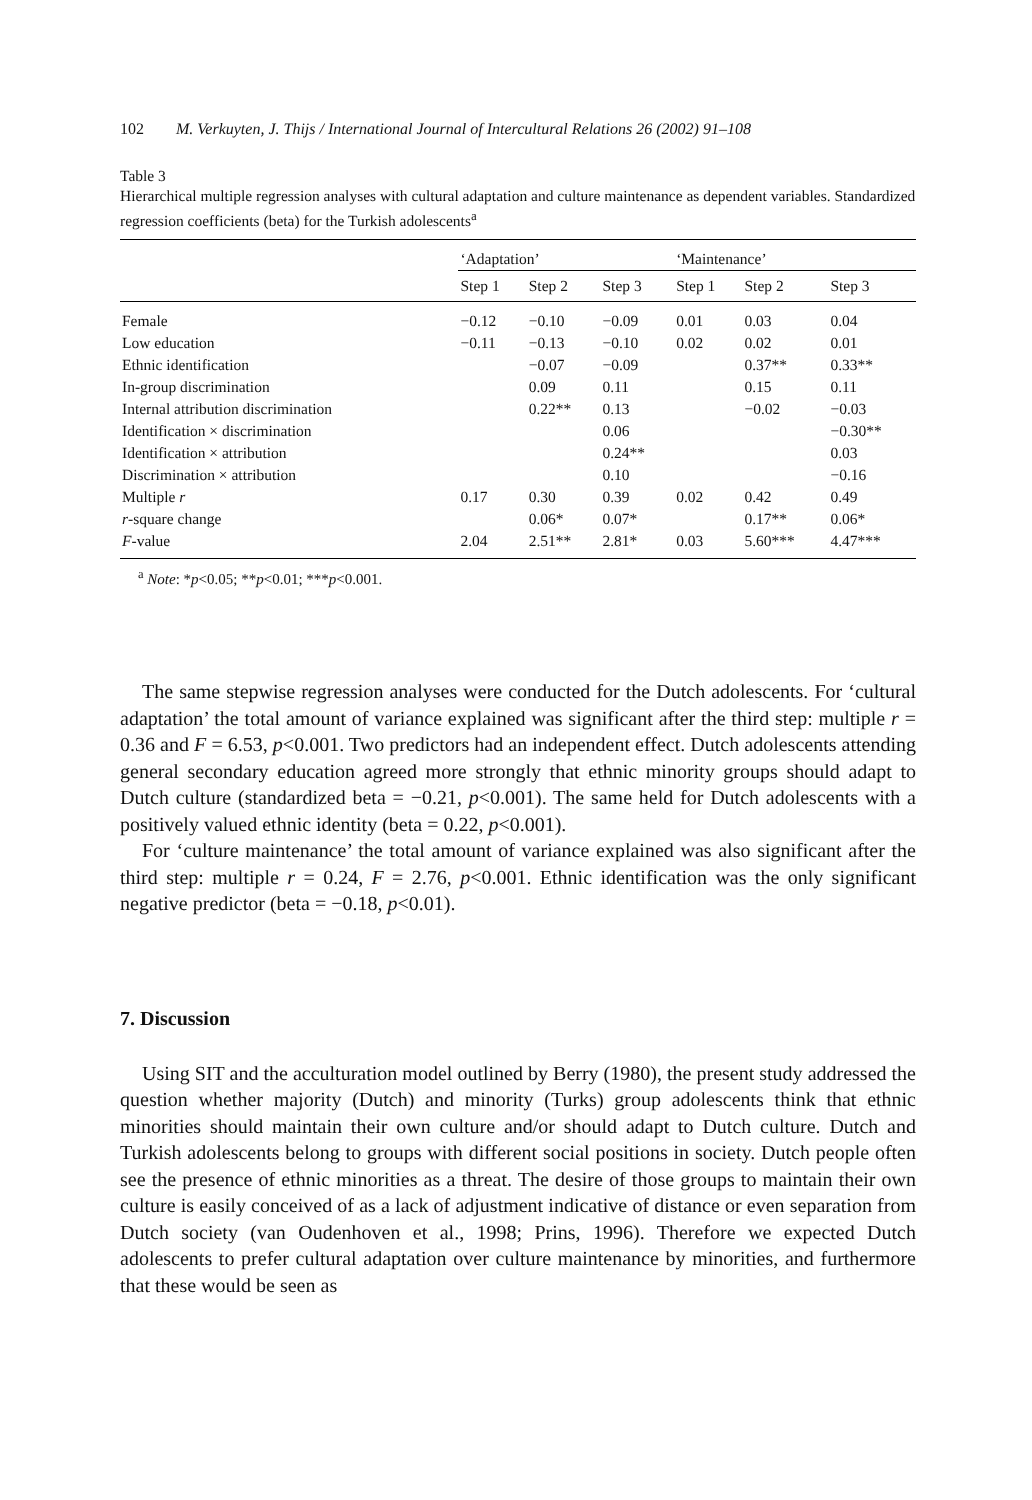102 M. Verkuyten, J. Thijs / International Journal of Intercultural Relations 26 (2002) 91–108
Table 3
Hierarchical multiple regression analyses with cultural adaptation and culture maintenance as dependent variables. Standardized regression coefficients (beta) for the Turkish adolescents<sup>a</sup>
| | ‘Adaptation’ | | | ‘Maintenance’ | | |
| --- | --- | --- | --- | --- | --- | --- |
| | Step 1 | Step 2 | Step 3 | Step 1 | Step 2 | Step 3 |
| Female | −0.12 | −0.10 | −0.09 | 0.01 | 0.03 | 0.04 |
| Low education | −0.11 | −0.13 | −0.10 | 0.02 | 0.02 | 0.01 |
| Ethnic identification | | −0.07 | −0.09 | | 0.37** | 0.33** |
| In-group discrimination | | 0.09 | 0.11 | | 0.15 | 0.11 |
| Internal attribution discrimination | | 0.22** | 0.13 | | −0.02 | −0.03 |
| Identification × discrimination | | | 0.06 | | | −0.30** |
| Identification × attribution | | | 0.24** | | | 0.03 |
| Discrimination × attribution | | | 0.10 | | | −0.16 |
| Multiple r | 0.17 | 0.30 | 0.39 | 0.02 | 0.42 | 0.49 |
| r -square change | | 0.06* | 0.07* | | 0.17** | 0.06* |
| F -value | 2.04 | 2.51** | 2.81* | 0.03 | 5.60*** | 4.47*** |
<sup>a</sup> Note: *p<0.05; **p<0.01; ***p<0.001.
The same stepwise regression analyses were conducted for the Dutch adolescents. For ‘cultural adaptation’ the total amount of variance explained was significant after the third step: multiple r = 0.36 and F = 6.53, p<0.001. Two predictors had an independent effect. Dutch adolescents attending general secondary education agreed more strongly that ethnic minority groups should adapt to Dutch culture (standardized beta = −0.21, p<0.001). The same held for Dutch adolescents with a positively valued ethnic identity (beta = 0.22, p<0.001).
For ‘culture maintenance’ the total amount of variance explained was also significant after the third step: multiple r = 0.24, F = 2.76, p<0.001. Ethnic identification was the only significant negative predictor (beta = −0.18, p<0.01).
7. Discussion
Using SIT and the acculturation model outlined by Berry (1980), the present study addressed the question whether majority (Dutch) and minority (Turks) group adolescents think that ethnic minorities should maintain their own culture and/or should adapt to Dutch culture. Dutch and Turkish adolescents belong to groups with different social positions in society. Dutch people often see the presence of ethnic minorities as a threat. The desire of those groups to maintain their own culture is easily conceived of as a lack of adjustment indicative of distance or even separation from Dutch society (van Oudenhoven et al., 1998; Prins, 1996). Therefore we expected Dutch adolescents to prefer cultural adaptation over culture maintenance by minorities, and furthermore that these would be seen as